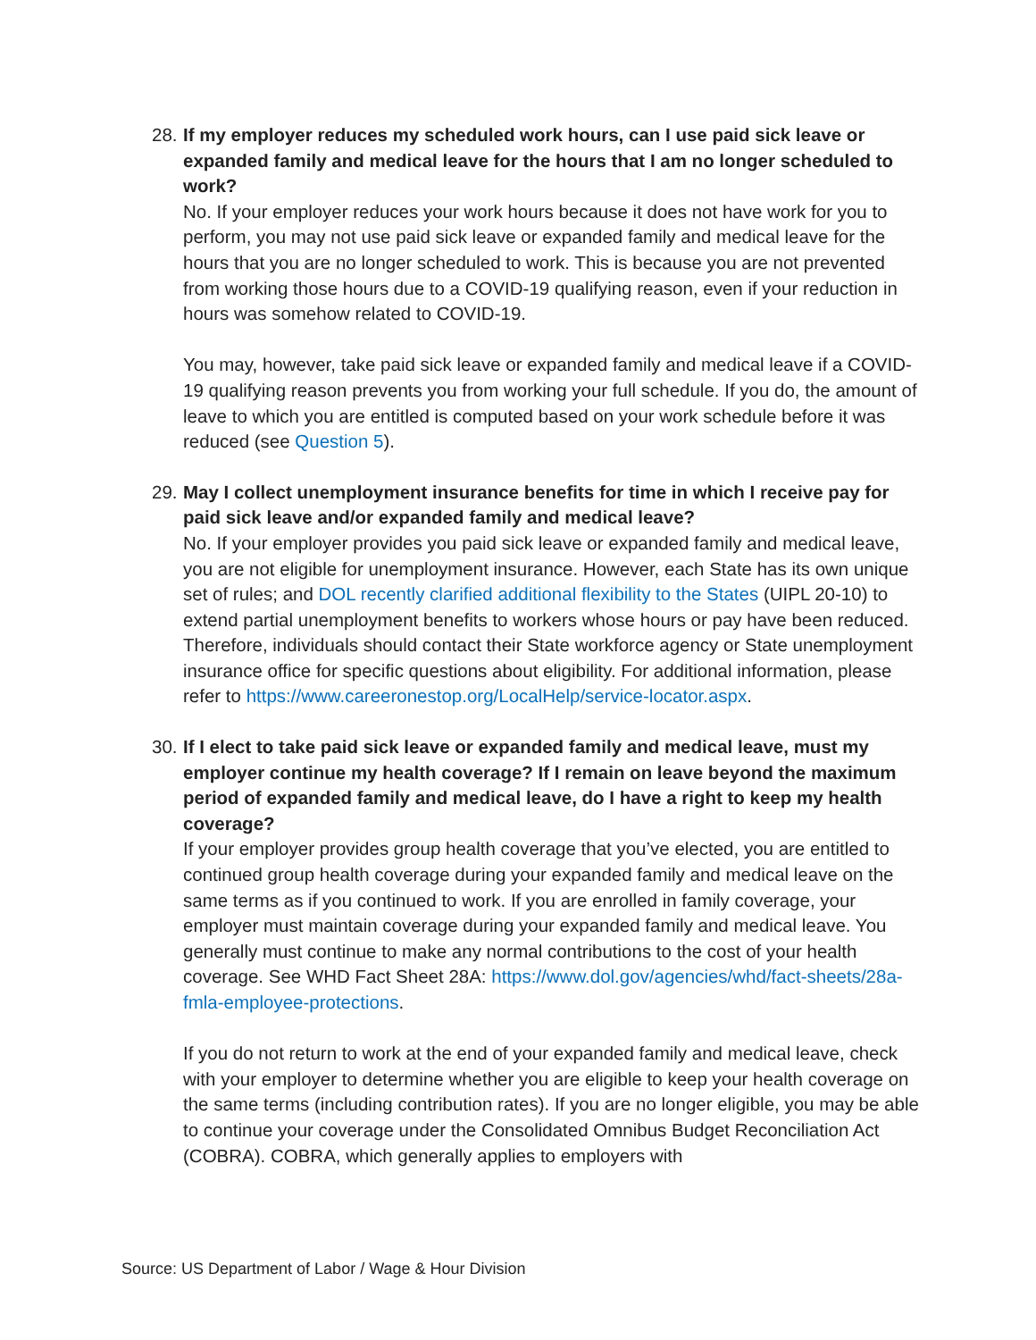28.
If my employer reduces my scheduled work hours, can I use paid sick leave or expanded family and medical leave for the hours that I am no longer scheduled to work?
No. If your employer reduces your work hours because it does not have work for you to perform, you may not use paid sick leave or expanded family and medical leave for the hours that you are no longer scheduled to work. This is because you are not prevented from working those hours due to a COVID-19 qualifying reason, even if your reduction in hours was somehow related to COVID-19.
You may, however, take paid sick leave or expanded family and medical leave if a COVID-19 qualifying reason prevents you from working your full schedule. If you do, the amount of leave to which you are entitled is computed based on your work schedule before it was reduced (see Question 5).
29.
May I collect unemployment insurance benefits for time in which I receive pay for paid sick leave and/or expanded family and medical leave?
No. If your employer provides you paid sick leave or expanded family and medical leave, you are not eligible for unemployment insurance. However, each State has its own unique set of rules; and DOL recently clarified additional flexibility to the States (UIPL 20-10) to extend partial unemployment benefits to workers whose hours or pay have been reduced. Therefore, individuals should contact their State workforce agency or State unemployment insurance office for specific questions about eligibility. For additional information, please refer to https://www.careeronestop.org/LocalHelp/service-locator.aspx.
30.
If I elect to take paid sick leave or expanded family and medical leave, must my employer continue my health coverage? If I remain on leave beyond the maximum period of expanded family and medical leave, do I have a right to keep my health coverage?
If your employer provides group health coverage that you’ve elected, you are entitled to continued group health coverage during your expanded family and medical leave on the same terms as if you continued to work. If you are enrolled in family coverage, your employer must maintain coverage during your expanded family and medical leave. You generally must continue to make any normal contributions to the cost of your health coverage. See WHD Fact Sheet 28A: https://www.dol.gov/agencies/whd/fact-sheets/28a-fmla-employee-protections.
If you do not return to work at the end of your expanded family and medical leave, check with your employer to determine whether you are eligible to keep your health coverage on the same terms (including contribution rates). If you are no longer eligible, you may be able to continue your coverage under the Consolidated Omnibus Budget Reconciliation Act (COBRA). COBRA, which generally applies to employers with
Source: US Department of Labor / Wage & Hour Division